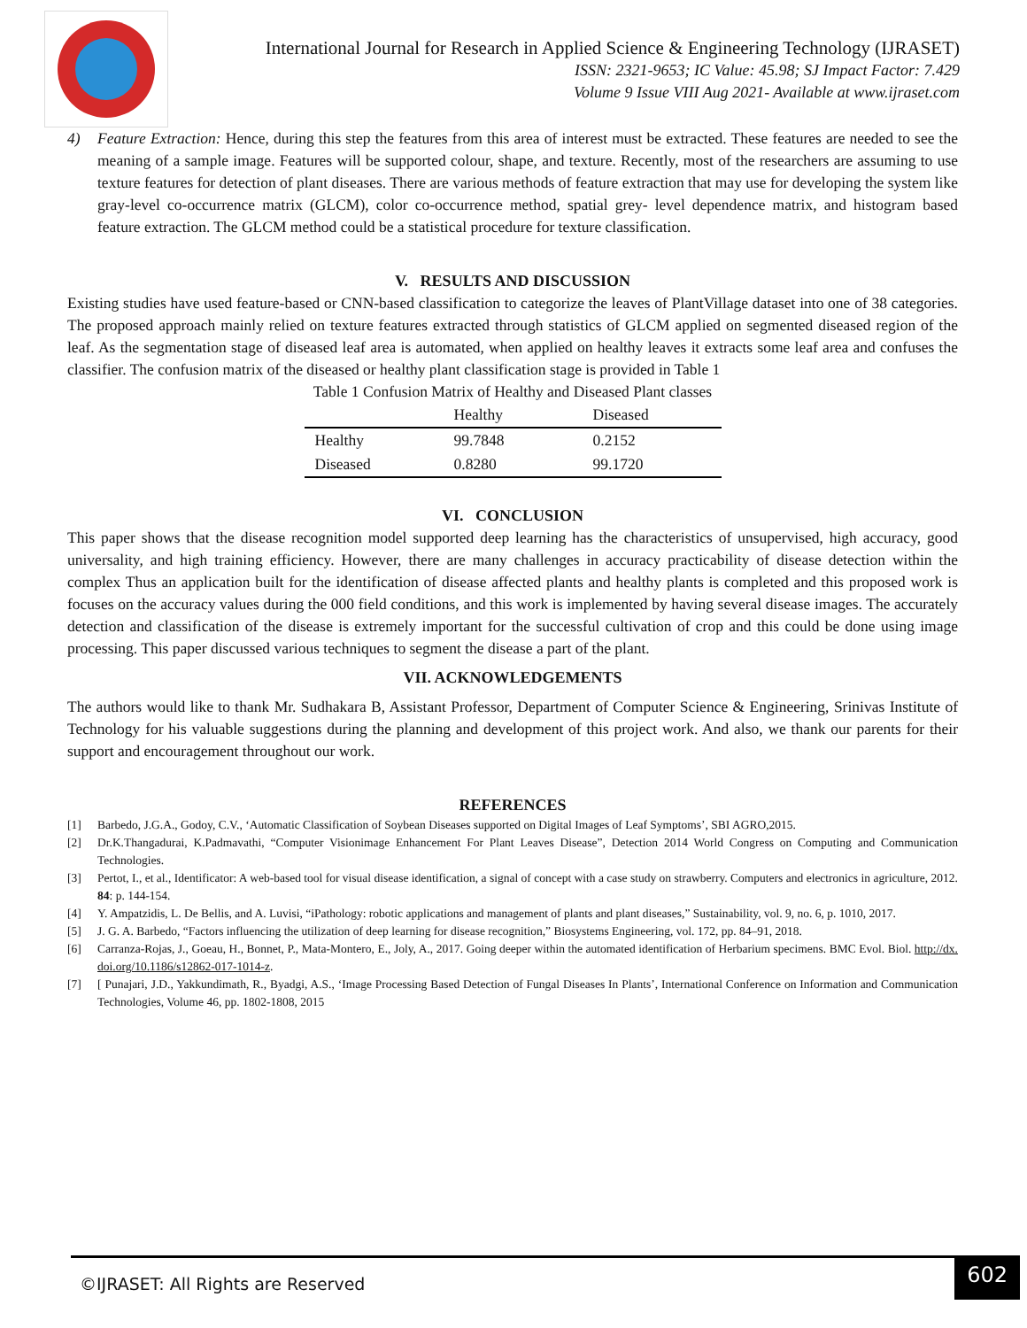International Journal for Research in Applied Science & Engineering Technology (IJRASET)
ISSN: 2321-9653; IC Value: 45.98; SJ Impact Factor: 7.429
Volume 9 Issue VIII Aug 2021- Available at www.ijraset.com
4) Feature Extraction: Hence, during this step the features from this area of interest must be extracted. These features are needed to see the meaning of a sample image. Features will be supported colour, shape, and texture. Recently, most of the researchers are assuming to use texture features for detection of plant diseases. There are various methods of feature extraction that may use for developing the system like gray-level co-occurrence matrix (GLCM), color co-occurrence method, spatial grey- level dependence matrix, and histogram based feature extraction. The GLCM method could be a statistical procedure for texture classification.
V. RESULTS AND DISCUSSION
Existing studies have used feature-based or CNN-based classification to categorize the leaves of PlantVillage dataset into one of 38 categories. The proposed approach mainly relied on texture features extracted through statistics of GLCM applied on segmented diseased region of the leaf. As the segmentation stage of diseased leaf area is automated, when applied on healthy leaves it extracts some leaf area and confuses the classifier. The confusion matrix of the diseased or healthy plant classification stage is provided in Table 1
Table 1 Confusion Matrix of Healthy and Diseased Plant classes
| | Healthy | Diseased |
| --- | --- | --- |
| Healthy | 99.7848 | 0.2152 |
| Diseased | 0.8280 | 99.1720 |
VI. CONCLUSION
This paper shows that the disease recognition model supported deep learning has the characteristics of unsupervised, high accuracy, good universality, and high training efficiency. However, there are many challenges in accuracy practicability of disease detection within the complex Thus an application built for the identification of disease affected plants and healthy plants is completed and this proposed work is focuses on the accuracy values during the 000 field conditions, and this work is implemented by having several disease images. The accurately detection and classification of the disease is extremely important for the successful cultivation of crop and this could be done using image processing. This paper discussed various techniques to segment the disease a part of the plant.
VII. ACKNOWLEDGEMENTS
The authors would like to thank Mr. Sudhakara B, Assistant Professor, Department of Computer Science & Engineering, Srinivas Institute of Technology for his valuable suggestions during the planning and development of this project work. And also, we thank our parents for their support and encouragement throughout our work.
REFERENCES
[1] Barbedo, J.G.A., Godoy, C.V., ‘Automatic Classification of Soybean Diseases supported on Digital Images of Leaf Symptoms’, SBI AGRO,2015.
[2] Dr.K.Thangadurai, K.Padmavathi, “Computer Visionimage Enhancement For Plant Leaves Disease”, Detection 2014 World Congress on Computing and Communication Technologies.
[3] Pertot, I., et al., Identificator: A web-based tool for visual disease identification, a signal of concept with a case study on strawberry. Computers and electronics in agriculture, 2012. 84: p. 144-154.
[4] Y. Ampatzidis, L. De Bellis, and A. Luvisi, “iPathology: robotic applications and management of plants and plant diseases,” Sustainability, vol. 9, no. 6, p. 1010, 2017.
[5] J. G. A. Barbedo, “Factors influencing the utilization of deep learning for disease recognition,” Biosystems Engineering, vol. 172, pp. 84–91, 2018.
[6] Carranza-Rojas, J., Goeau, H., Bonnet, P., Mata-Montero, E., Joly, A., 2017. Going deeper within the automated identification of Herbarium specimens. BMC Evol. Biol. http://dx. doi.org/10.1186/s12862-017-1014-z.
[7] [ Punajari, J.D., Yakkundimath, R., Byadgi, A.S., ‘Image Processing Based Detection of Fungal Diseases In Plants’, International Conference on Information and Communication Technologies, Volume 46, pp. 1802-1808, 2015
©IJRASET: All Rights are Reserved
602